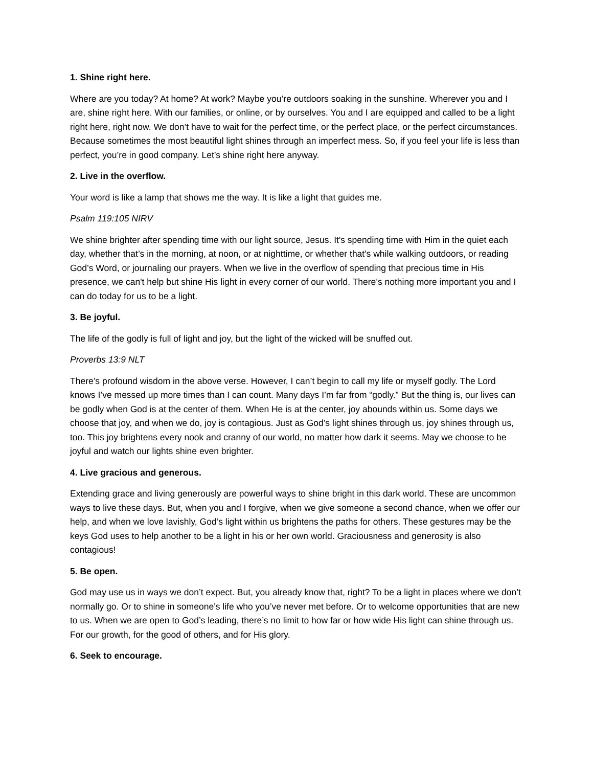1. Shine right here.
Where are you today? At home? At work? Maybe you’re outdoors soaking in the sunshine. Wherever you and I are, shine right here. With our families, or online, or by ourselves. You and I are equipped and called to be a light right here, right now. We don’t have to wait for the perfect time, or the perfect place, or the perfect circumstances. Because sometimes the most beautiful light shines through an imperfect mess. So, if you feel your life is less than perfect, you’re in good company. Let’s shine right here anyway.
2. Live in the overflow.
Your word is like a lamp that shows me the way. It is like a light that guides me.
Psalm 119:105 NIRV
We shine brighter after spending time with our light source, Jesus. It's spending time with Him in the quiet each day, whether that’s in the morning, at noon, or at nighttime, or whether that's while walking outdoors, or reading God’s Word, or journaling our prayers. When we live in the overflow of spending that precious time in His presence, we can't help but shine His light in every corner of our world. There’s nothing more important you and I can do today for us to be a light.
3. Be joyful.
The life of the godly is full of light and joy, but the light of the wicked will be snuffed out.
Proverbs 13:9 NLT
There’s profound wisdom in the above verse. However, I can’t begin to call my life or myself godly. The Lord knows I’ve messed up more times than I can count. Many days I’m far from “godly.” But the thing is, our lives can be godly when God is at the center of them. When He is at the center, joy abounds within us. Some days we choose that joy, and when we do, joy is contagious. Just as God’s light shines through us, joy shines through us, too. This joy brightens every nook and cranny of our world, no matter how dark it seems. May we choose to be joyful and watch our lights shine even brighter.
4. Live gracious and generous.
Extending grace and living generously are powerful ways to shine bright in this dark world. These are uncommon ways to live these days. But, when you and I forgive, when we give someone a second chance, when we offer our help, and when we love lavishly, God’s light within us brightens the paths for others. These gestures may be the keys God uses to help another to be a light in his or her own world. Graciousness and generosity is also contagious!
5. Be open.
God may use us in ways we don’t expect. But, you already know that, right? To be a light in places where we don’t normally go. Or to shine in someone’s life who you’ve never met before. Or to welcome opportunities that are new to us. When we are open to God’s leading, there’s no limit to how far or how wide His light can shine through us. For our growth, for the good of others, and for His glory.
6. Seek to encourage.